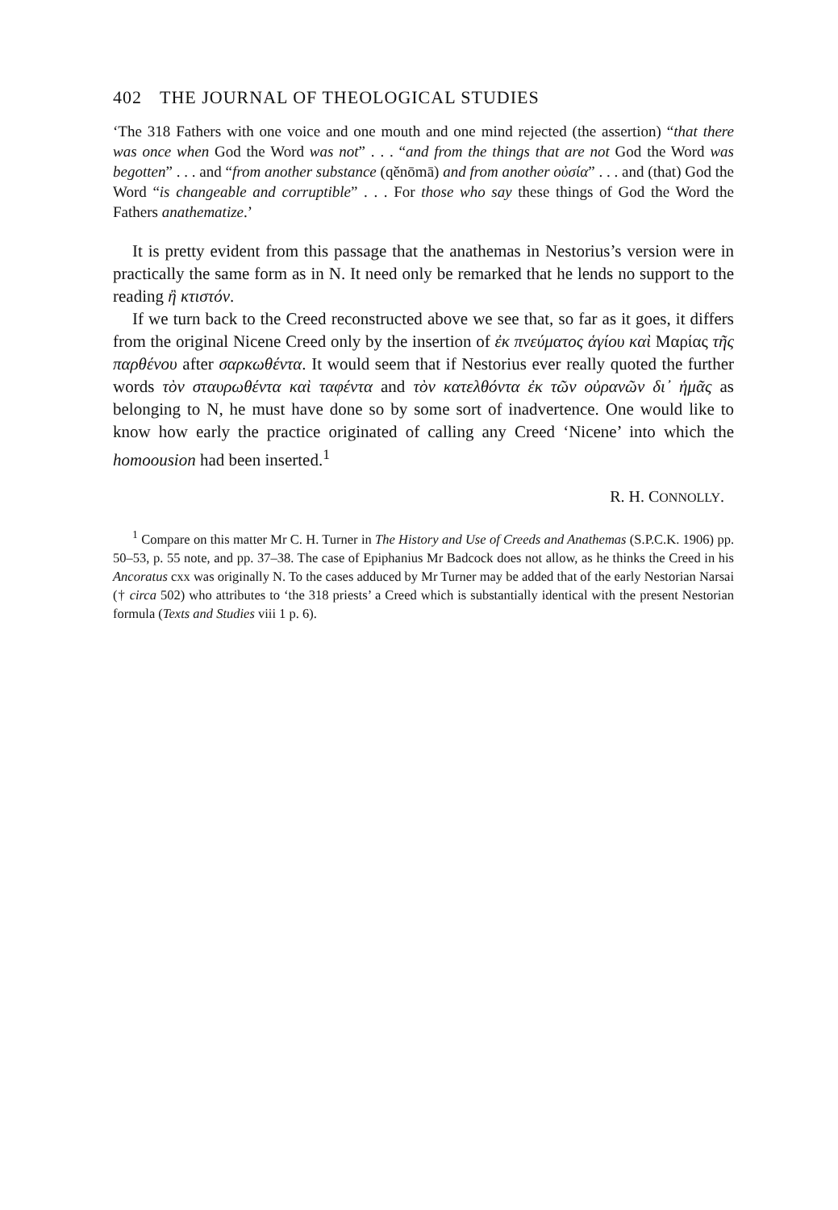402 THE JOURNAL OF THEOLOGICAL STUDIES
‘The 318 Fathers with one voice and one mouth and one mind rejected (the assertion) “that there was once when God the Word was not” . . . “and from the things that are not God the Word was begotten” . . . and “from another substance (qĕnōmā) and from another οὐσία” . . . and (that) God the Word “is changeable and corruptible” . . . For those who say these things of God the Word the Fathers anathematize.’
It is pretty evident from this passage that the anathemas in Nestorius’s version were in practically the same form as in N. It need only be remarked that he lends no support to the reading ἢ κτιστόν.
If we turn back to the Creed reconstructed above we see that, so far as it goes, it differs from the original Nicene Creed only by the insertion of ἐκ πνεύματος ἁγίου καὶ Μαρίας τῆς παρθένου after σαρκωθέντα. It would seem that if Nestorius ever really quoted the further words τὸν σταυρωθέντα καὶ ταφέντα and τὸν κατελθόντα ἐκ τῶν οὐρανῶν δι᾽ ἡμᾶς as belonging to N, he must have done so by some sort of inadvertence. One would like to know how early the practice originated of calling any Creed ‘Nicene’ into which the homoousion had been inserted.<sup>1</sup>
R. H. CONNOLLY.
<sup>1</sup> Compare on this matter Mr C. H. Turner in The History and Use of Creeds and Anathemas (S.P.C.K. 1906) pp. 50–53, p. 55 note, and pp. 37–38. The case of Epiphanius Mr Badcock does not allow, as he thinks the Creed in his Ancoratus cxx was originally N. To the cases adduced by Mr Turner may be added that of the early Nestorian Narsai († circa 502) who attributes to ‘the 318 priests’ a Creed which is substantially identical with the present Nestorian formula (Texts and Studies viii 1 p. 6).